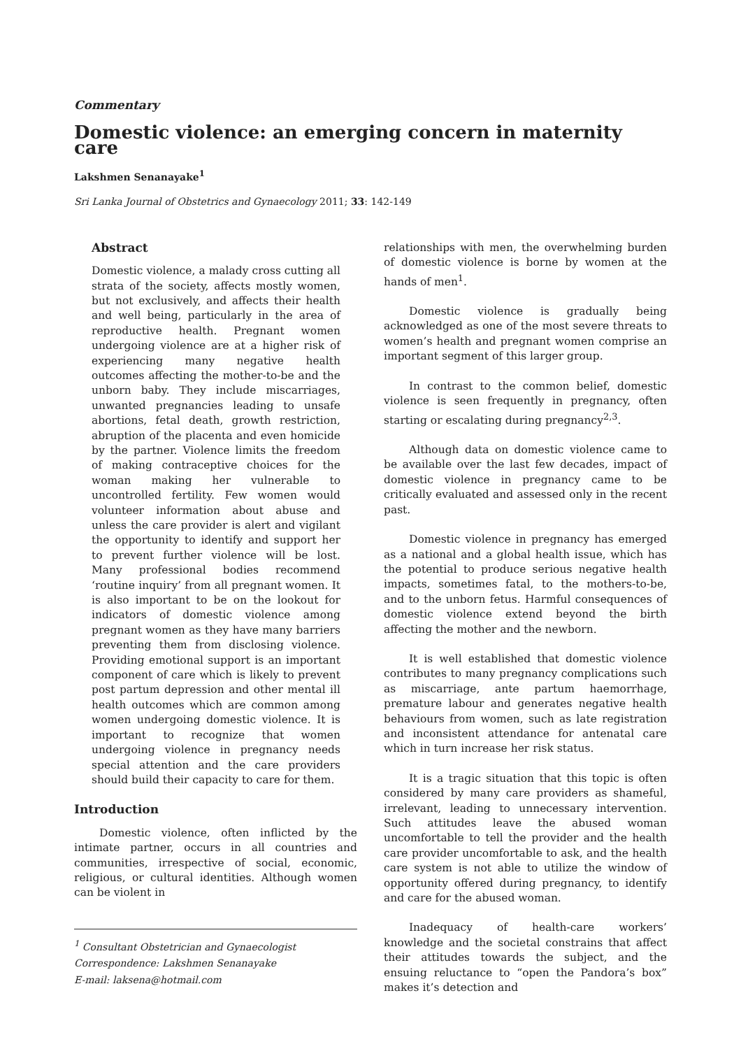Commentary
Domestic violence: an emerging concern in maternity care
Lakshmen Senanayake<sup>1</sup>
Sri Lanka Journal of Obstetrics and Gynaecology 2011; 33: 142-149
Abstract
Domestic violence, a malady cross cutting all strata of the society, affects mostly women, but not exclusively, and affects their health and well being, particularly in the area of reproductive health. Pregnant women undergoing violence are at a higher risk of experiencing many negative health outcomes affecting the mother-to-be and the unborn baby. They include miscarriages, unwanted pregnancies leading to unsafe abortions, fetal death, growth restriction, abruption of the placenta and even homicide by the partner. Violence limits the freedom of making contraceptive choices for the woman making her vulnerable to uncontrolled fertility. Few women would volunteer information about abuse and unless the care provider is alert and vigilant the opportunity to identify and support her to prevent further violence will be lost. Many professional bodies recommend ‘routine inquiry’ from all pregnant women. It is also important to be on the lookout for indicators of domestic violence among pregnant women as they have many barriers preventing them from disclosing violence. Providing emotional support is an important component of care which is likely to prevent post partum depression and other mental ill health outcomes which are common among women undergoing domestic violence. It is important to recognize that women undergoing violence in pregnancy needs special attention and the care providers should build their capacity to care for them.
Introduction
Domestic violence, often inflicted by the intimate partner, occurs in all countries and communities, irrespective of social, economic, religious, or cultural identities. Although women can be violent in
<sup>1</sup> Consultant Obstetrician and Gynaecologist
Correspondence: Lakshmen Senanayake
E-mail: laksena@hotmail.com
relationships with men, the overwhelming burden of domestic violence is borne by women at the hands of men<sup>1</sup>.
Domestic violence is gradually being acknowledged as one of the most severe threats to women’s health and pregnant women comprise an important segment of this larger group.
In contrast to the common belief, domestic violence is seen frequently in pregnancy, often starting or escalating during pregnancy<sup>2,3</sup>.
Although data on domestic violence came to be available over the last few decades, impact of domestic violence in pregnancy came to be critically evaluated and assessed only in the recent past.
Domestic violence in pregnancy has emerged as a national and a global health issue, which has the potential to produce serious negative health impacts, sometimes fatal, to the mothers-to-be, and to the unborn fetus. Harmful consequences of domestic violence extend beyond the birth affecting the mother and the newborn.
It is well established that domestic violence contributes to many pregnancy complications such as miscarriage, ante partum haemorrhage, premature labour and generates negative health behaviours from women, such as late registration and inconsistent attendance for antenatal care which in turn increase her risk status.
It is a tragic situation that this topic is often considered by many care providers as shameful, irrelevant, leading to unnecessary intervention. Such attitudes leave the abused woman uncomfortable to tell the provider and the health care provider uncomfortable to ask, and the health care system is not able to utilize the window of opportunity offered during pregnancy, to identify and care for the abused woman.
Inadequacy of health-care workers’ knowledge and the societal constrains that affect their attitudes towards the subject, and the ensuing reluctance to “open the Pandora’s box” makes it’s detection and